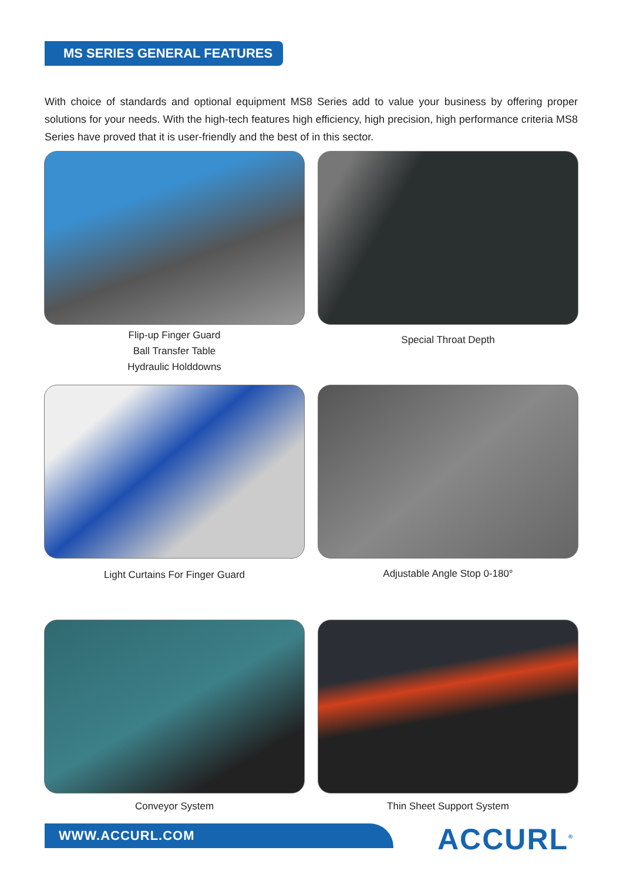MS SERIES GENERAL FEATURES
With choice of standards and optional equipment MS8 Series add to value your business by offering proper solutions for your needs. With the high-tech features high efficiency, high precision, high performance criteria MS8 Series have proved that it is user-friendly and the best of in this sector.
Flip-up Finger Guard
Ball Transfer Table
Hydraulic Holddowns
Special Throat Depth
Light Curtains For Finger Guard
Adjustable Angle Stop 0-180°
Conveyor System
Thin Sheet Support System
WWW.ACCURL.COM ACCURL<sup>®</sup>